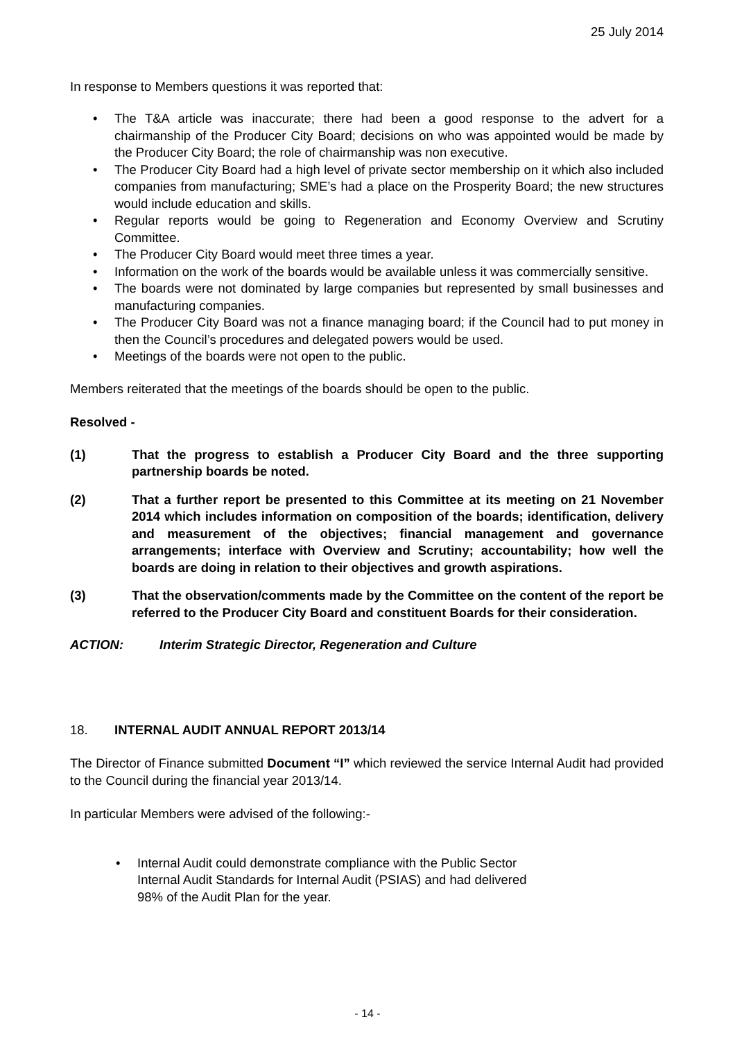25 July 2014
In response to Members questions it was reported that:
• The T&A article was inaccurate; there had been a good response to the advert for a chairmanship of the Producer City Board; decisions on who was appointed would be made by the Producer City Board; the role of chairmanship was non executive.
• The Producer City Board had a high level of private sector membership on it which also included companies from manufacturing; SME’s had a place on the Prosperity Board; the new structures would include education and skills.
• Regular reports would be going to Regeneration and Economy Overview and Scrutiny Committee.
• The Producer City Board would meet three times a year.
• Information on the work of the boards would be available unless it was commercially sensitive.
• The boards were not dominated by large companies but represented by small businesses and manufacturing companies.
• The Producer City Board was not a finance managing board; if the Council had to put money in then the Council’s procedures and delegated powers would be used.
• Meetings of the boards were not open to the public.
Members reiterated that the meetings of the boards should be open to the public.
Resolved -
(1) That the progress to establish a Producer City Board and the three supporting partnership boards be noted.
(2) That a further report be presented to this Committee at its meeting on 21 November 2014 which includes information on composition of the boards; identification, delivery and measurement of the objectives; financial management and governance arrangements; interface with Overview and Scrutiny; accountability; how well the boards are doing in relation to their objectives and growth aspirations.
(3) That the observation/comments made by the Committee on the content of the report be referred to the Producer City Board and constituent Boards for their consideration.
ACTION: Interim Strategic Director, Regeneration and Culture
18. INTERNAL AUDIT ANNUAL REPORT 2013/14
The Director of Finance submitted Document “I” which reviewed the service Internal Audit had provided to the Council during the financial year 2013/14.
In particular Members were advised of the following:-
• Internal Audit could demonstrate compliance with the Public Sector
Internal Audit Standards for Internal Audit (PSIAS) and had delivered
98% of the Audit Plan for the year.
- 14 -